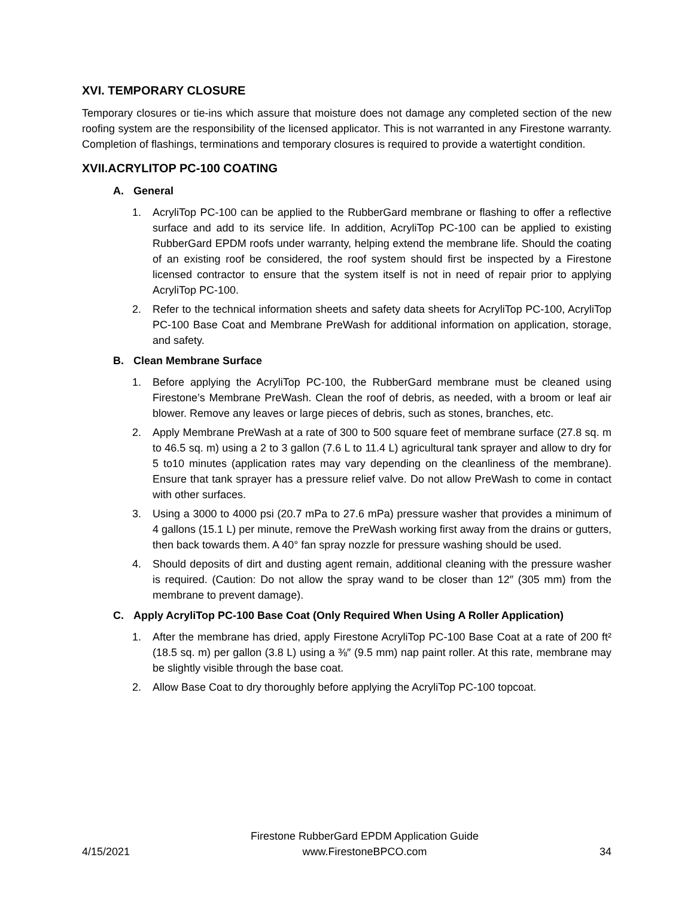XVI. TEMPORARY CLOSURE
Temporary closures or tie-ins which assure that moisture does not damage any completed section of the new roofing system are the responsibility of the licensed applicator. This is not warranted in any Firestone warranty. Completion of flashings, terminations and temporary closures is required to provide a watertight condition.
XVII.ACRYLITOP PC-100 COATING
A. General
1. AcryliTop PC-100 can be applied to the RubberGard membrane or flashing to offer a reflective surface and add to its service life. In addition, AcryliTop PC-100 can be applied to existing RubberGard EPDM roofs under warranty, helping extend the membrane life. Should the coating of an existing roof be considered, the roof system should first be inspected by a Firestone licensed contractor to ensure that the system itself is not in need of repair prior to applying AcryliTop PC-100.
2. Refer to the technical information sheets and safety data sheets for AcryliTop PC-100, AcryliTop PC-100 Base Coat and Membrane PreWash for additional information on application, storage, and safety.
B. Clean Membrane Surface
1. Before applying the AcryliTop PC-100, the RubberGard membrane must be cleaned using Firestone’s Membrane PreWash. Clean the roof of debris, as needed, with a broom or leaf air blower. Remove any leaves or large pieces of debris, such as stones, branches, etc.
2. Apply Membrane PreWash at a rate of 300 to 500 square feet of membrane surface (27.8 sq. m to 46.5 sq. m) using a 2 to 3 gallon (7.6 L to 11.4 L) agricultural tank sprayer and allow to dry for 5 to10 minutes (application rates may vary depending on the cleanliness of the membrane). Ensure that tank sprayer has a pressure relief valve. Do not allow PreWash to come in contact with other surfaces.
3. Using a 3000 to 4000 psi (20.7 mPa to 27.6 mPa) pressure washer that provides a minimum of 4 gallons (15.1 L) per minute, remove the PreWash working first away from the drains or gutters, then back towards them. A 40° fan spray nozzle for pressure washing should be used.
4. Should deposits of dirt and dusting agent remain, additional cleaning with the pressure washer is required. (Caution: Do not allow the spray wand to be closer than 12″ (305 mm) from the membrane to prevent damage).
C. Apply AcryliTop PC-100 Base Coat (Only Required When Using A Roller Application)
1. After the membrane has dried, apply Firestone AcryliTop PC-100 Base Coat at a rate of 200 ft² (18.5 sq. m) per gallon (3.8 L) using a ⅜″ (9.5 mm) nap paint roller. At this rate, membrane may be slightly visible through the base coat.
2. Allow Base Coat to dry thoroughly before applying the AcryliTop PC-100 topcoat.
4/15/2021 Firestone RubberGard EPDM Application Guide
www.FirestoneBPCO.com 34